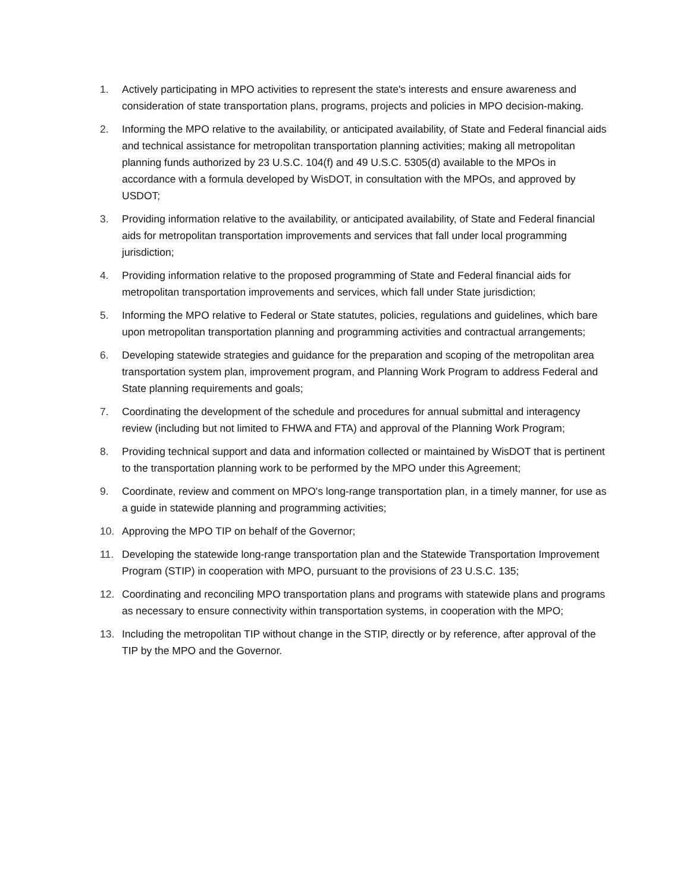1. Actively participating in MPO activities to represent the state's interests and ensure awareness and consideration of state transportation plans, programs, projects and policies in MPO decision-making.
2. Informing the MPO relative to the availability, or anticipated availability, of State and Federal financial aids and technical assistance for metropolitan transportation planning activities; making all metropolitan planning funds authorized by 23 U.S.C. 104(f) and 49 U.S.C. 5305(d) available to the MPOs in accordance with a formula developed by WisDOT, in consultation with the MPOs, and approved by USDOT;
3. Providing information relative to the availability, or anticipated availability, of State and Federal financial aids for metropolitan transportation improvements and services that fall under local programming jurisdiction;
4. Providing information relative to the proposed programming of State and Federal financial aids for metropolitan transportation improvements and services, which fall under State jurisdiction;
5. Informing the MPO relative to Federal or State statutes, policies, regulations and guidelines, which bare upon metropolitan transportation planning and programming activities and contractual arrangements;
6. Developing statewide strategies and guidance for the preparation and scoping of the metropolitan area transportation system plan, improvement program, and Planning Work Program to address Federal and State planning requirements and goals;
7. Coordinating the development of the schedule and procedures for annual submittal and interagency review (including but not limited to FHWA and FTA) and approval of the Planning Work Program;
8. Providing technical support and data and information collected or maintained by WisDOT that is pertinent to the transportation planning work to be performed by the MPO under this Agreement;
9. Coordinate, review and comment on MPO's long-range transportation plan, in a timely manner, for use as a guide in statewide planning and programming activities;
10. Approving the MPO TIP on behalf of the Governor;
11. Developing the statewide long-range transportation plan and the Statewide Transportation Improvement Program (STIP) in cooperation with MPO, pursuant to the provisions of 23 U.S.C. 135;
12. Coordinating and reconciling MPO transportation plans and programs with statewide plans and programs as necessary to ensure connectivity within transportation systems, in cooperation with the MPO;
13. Including the metropolitan TIP without change in the STIP, directly or by reference, after approval of the TIP by the MPO and the Governor.